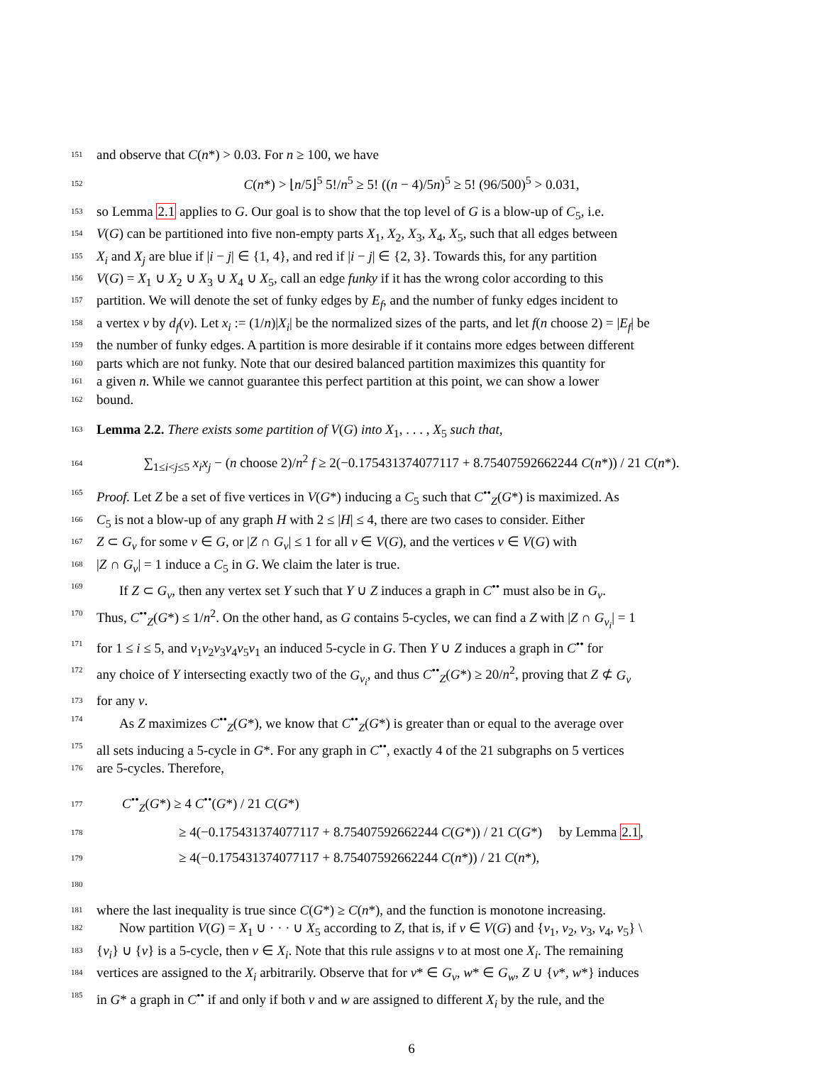151 and observe that C(n*) > 0.03. For n ≥ 100, we have
152 C(n*) > ⌊n/5⌋<sup>5</sup> 5!/n<sup>5</sup> ≥ 5! ((n − 4)/5n)<sup>5</sup> ≥ 5! (96/500)<sup>5</sup> > 0.031,
153 so Lemma 2.1 applies to G. Our goal is to show that the top level of G is a blow-up of C<sub>5</sub>, i.e.
154 V(G) can be partitioned into five non-empty parts X<sub>1</sub>, X<sub>2</sub>, X<sub>3</sub>, X<sub>4</sub>, X<sub>5</sub>, such that all edges between
155 X<sub>i</sub> and X<sub>j</sub> are blue if |i − j| ∈ {1, 4}, and red if |i − j| ∈ {2, 3}. Towards this, for any partition
156 V(G) = X<sub>1</sub> ∪ X<sub>2</sub> ∪ X<sub>3</sub> ∪ X<sub>4</sub> ∪ X<sub>5</sub>, call an edge funky if it has the wrong color according to this
157 partition. We will denote the set of funky edges by E<sub>f</sub>, and the number of funky edges incident to
158 a vertex v by d<sub>f</sub>(v). Let x<sub>i</sub> := (1/n)|X<sub>i</sub>| be the normalized sizes of the parts, and let f(n choose 2) = |E<sub>f</sub>| be
159 the number of funky edges. A partition is more desirable if it contains more edges between different
160 parts which are not funky. Note that our desired balanced partition maximizes this quantity for
161 a given n. While we cannot guarantee this perfect partition at this point, we can show a lower
162 bound.
163 Lemma 2.2. There exists some partition of V(G) into X<sub>1</sub>, . . . , X<sub>5</sub> such that,
164 ∑<sub>1≤i<j≤5</sub> x<sub>i</sub>x<sub>j</sub> − (n choose 2)/n<sup>2</sup> f ≥ 2(−0.175431374077117 + 8.75407592662244 C(n*)) / 21 C(n*).
165 Proof. Let Z be a set of five vertices in V(G*) inducing a C<sub>5</sub> such that C<sup>••</sup><sub>Z</sub>(G*) is maximized. As
166 C<sub>5</sub> is not a blow-up of any graph H with 2 ≤ |H| ≤ 4, there are two cases to consider. Either
167 Z ⊂ G<sub>v</sub> for some v ∈ G, or |Z ∩ G<sub>v</sub>| ≤ 1 for all v ∈ V(G), and the vertices v ∈ V(G) with
168 |Z ∩ G<sub>v</sub>| = 1 induce a C<sub>5</sub> in G. We claim the later is true.
169 If Z ⊂ G<sub>v</sub>, then any vertex set Y such that Y ∪ Z induces a graph in C<sup>••</sup> must also be in G<sub>v</sub>.
170 Thus, C<sup>••</sup><sub>Z</sub>(G*) ≤ 1/n<sup>2</sup>. On the other hand, as G contains 5-cycles, we can find a Z with |Z ∩ G<sub>v<sub>i</sub></sub>| = 1
171 for 1 ≤ i ≤ 5, and v<sub>1</sub>v<sub>2</sub>v<sub>3</sub>v<sub>4</sub>v<sub>5</sub>v<sub>1</sub> an induced 5-cycle in G. Then Y ∪ Z induces a graph in C<sup>••</sup> for
172 any choice of Y intersecting exactly two of the G<sub>v<sub>i</sub></sub>, and thus C<sup>••</sup><sub>Z</sub>(G*) ≥ 20/n<sup>2</sup>, proving that Z ⊄ G<sub>v</sub>
173 for any v.
174 As Z maximizes C<sup>••</sup><sub>Z</sub>(G*), we know that C<sup>••</sup><sub>Z</sub>(G*) is greater than or equal to the average over
175 all sets inducing a 5-cycle in G*. For any graph in C<sup>••</sup>, exactly 4 of the 21 subgraphs on 5 vertices
176 are 5-cycles. Therefore,
177 C<sup>••</sup><sub>Z</sub>(G*) ≥ 4 C<sup>••</sup>(G*) / 21 C(G*)
178 ≥ 4(−0.175431374077117 + 8.75407592662244 C(G*)) / 21 C(G*) by Lemma 2.1,
179 ≥ 4(−0.175431374077117 + 8.75407592662244 C(n*)) / 21 C(n*),
180
181 where the last inequality is true since C(G*) ≥ C(n*), and the function is monotone increasing.
182 Now partition V(G) = X<sub>1</sub> ∪ · · · ∪ X<sub>5</sub> according to Z, that is, if v ∈ V(G) and {v<sub>1</sub>, v<sub>2</sub>, v<sub>3</sub>, v<sub>4</sub>, v<sub>5</sub>} \
183 {v<sub>i</sub>} ∪ {v} is a 5-cycle, then v ∈ X<sub>i</sub>. Note that this rule assigns v to at most one X<sub>i</sub>. The remaining
184 vertices are assigned to the X<sub>i</sub> arbitrarily. Observe that for v* ∈ G<sub>v</sub>, w* ∈ G<sub>w</sub>, Z ∪ {v*, w*} induces
185 in G* a graph in C<sup>••</sup> if and only if both v and w are assigned to different X<sub>i</sub> by the rule, and the
6